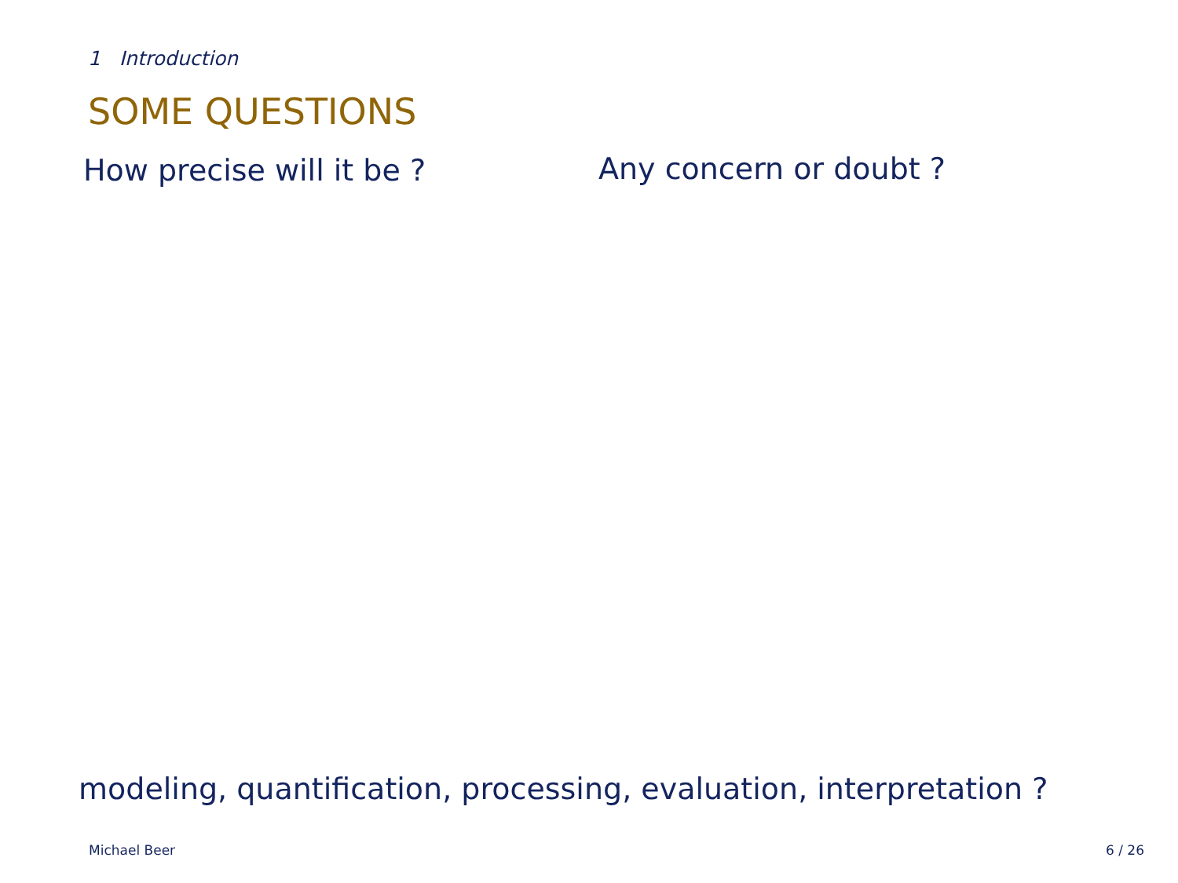1 Introduction
SOME QUESTIONS
How precise will it be ? Any concern or doubt ?
modeling, quantification, processing, evaluation, interpretation ?
Michael Beer 6 / 26